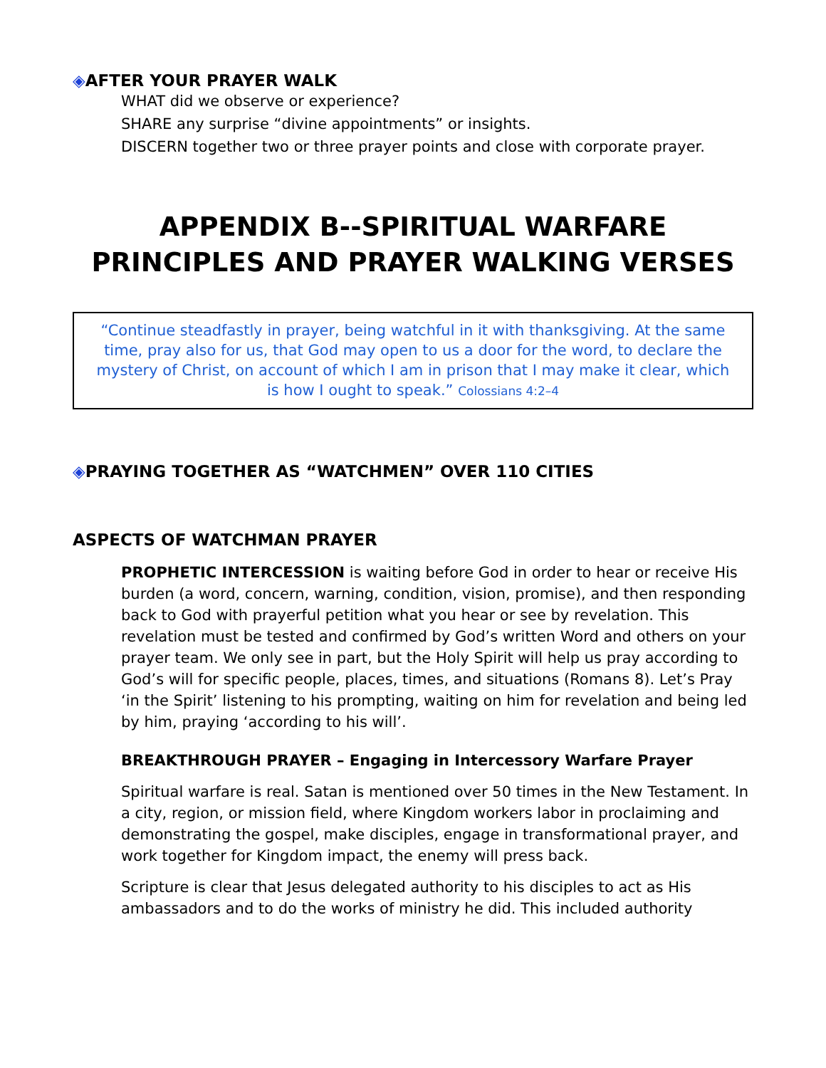◈AFTER YOUR PRAYER WALK
WHAT did we observe or experience?
SHARE any surprise “divine appointments” or insights.
DISCERN together two or three prayer points and close with corporate prayer.
APPENDIX B--SPIRITUAL WARFARE PRINCIPLES AND PRAYER WALKING VERSES
“Continue steadfastly in prayer, being watchful in it with thanksgiving. At the same time, pray also for us, that God may open to us a door for the word, to declare the mystery of Christ, on account of which I am in prison that I may make it clear, which is how I ought to speak.” Colossians 4:2–4
◈PRAYING TOGETHER AS “WATCHMEN” OVER 110 CITIES
ASPECTS OF WATCHMAN PRAYER
PROPHETIC INTERCESSION is waiting before God in order to hear or receive His burden (a word, concern, warning, condition, vision, promise), and then responding back to God with prayerful petition what you hear or see by revelation. This revelation must be tested and confirmed by God’s written Word and others on your prayer team. We only see in part, but the Holy Spirit will help us pray according to God’s will for specific people, places, times, and situations (Romans 8). Let’s Pray ‘in the Spirit’ listening to his prompting, waiting on him for revelation and being led by him, praying ‘according to his will’.
BREAKTHROUGH PRAYER – Engaging in Intercessory Warfare Prayer
Spiritual warfare is real. Satan is mentioned over 50 times in the New Testament. In a city, region, or mission field, where Kingdom workers labor in proclaiming and demonstrating the gospel, make disciples, engage in transformational prayer, and work together for Kingdom impact, the enemy will press back.
Scripture is clear that Jesus delegated authority to his disciples to act as His ambassadors and to do the works of ministry he did. This included authority